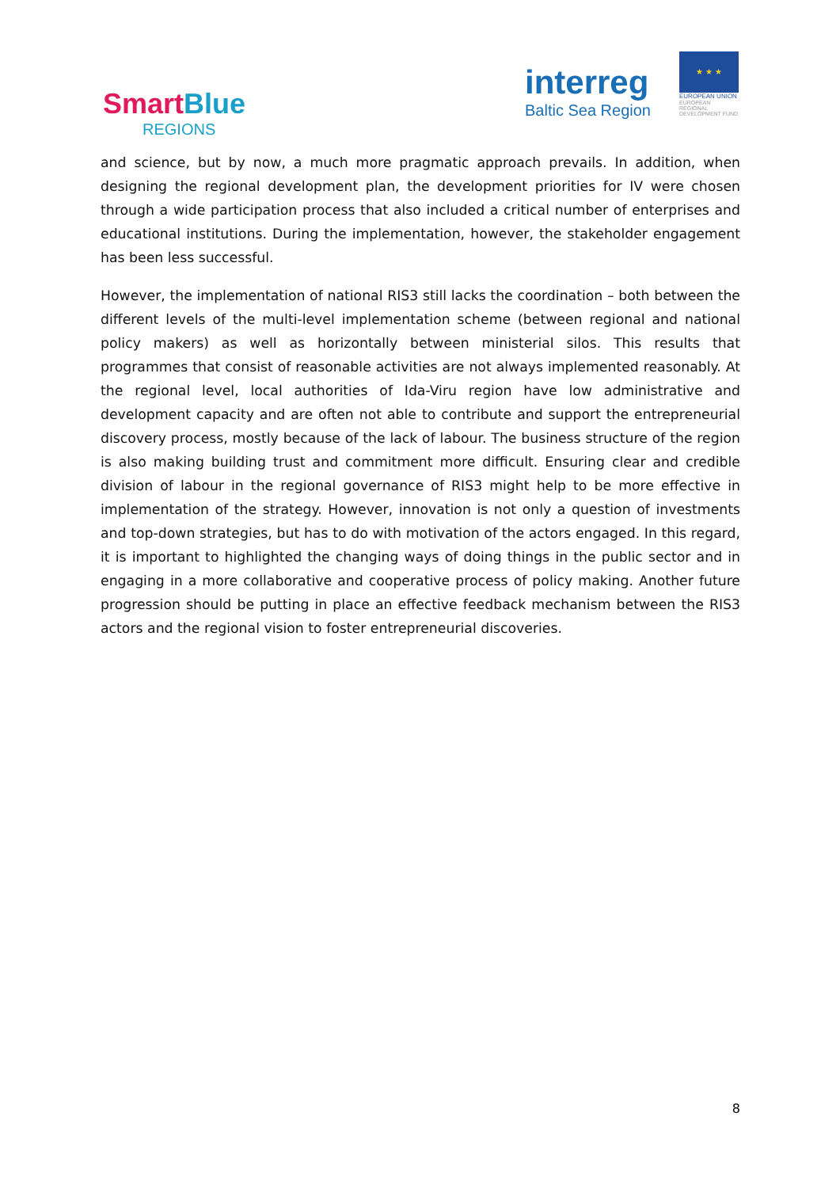SmartBlue
REGIONS
interreg
Baltic Sea Region
★ ★ ★
EUROPEAN UNION
EUROPEAN REGIONAL DEVELOPMENT FUND
and science, but by now, a much more pragmatic approach prevails. In addition, when designing the regional development plan, the development priorities for IV were chosen through a wide participation process that also included a critical number of enterprises and educational institutions. During the implementation, however, the stakeholder engagement has been less successful.
However, the implementation of national RIS3 still lacks the coordination – both between the different levels of the multi-level implementation scheme (between regional and national policy makers) as well as horizontally between ministerial silos. This results that programmes that consist of reasonable activities are not always implemented reasonably. At the regional level, local authorities of Ida-Viru region have low administrative and development capacity and are often not able to contribute and support the entrepreneurial discovery process, mostly because of the lack of labour. The business structure of the region is also making building trust and commitment more difficult. Ensuring clear and credible division of labour in the regional governance of RIS3 might help to be more effective in implementation of the strategy. However, innovation is not only a question of investments and top-down strategies, but has to do with motivation of the actors engaged. In this regard, it is important to highlighted the changing ways of doing things in the public sector and in engaging in a more collaborative and cooperative process of policy making. Another future progression should be putting in place an effective feedback mechanism between the RIS3 actors and the regional vision to foster entrepreneurial discoveries.
8